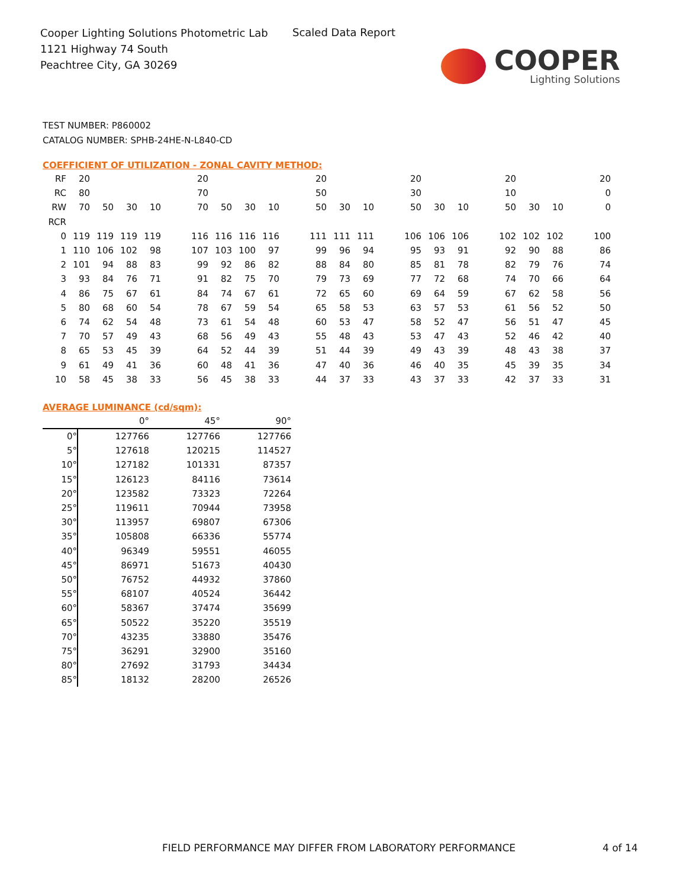Cooper Lighting Solutions Photometric Lab
1121 Highway 74 South
Peachtree City, GA 30269
Scaled Data Report
COOPER
Lighting Solutions
TEST NUMBER: P860002
CATALOG NUMBER: SPHB-24HE-N-L840-CD
COEFFICIENT OF UTILIZATION - ZONAL CAVITY METHOD:
| RF | 20 | | | | | 20 | | | | | 20 | | | | 20 | | | | 20 | | | | 20 |
| RC | 80 | | | | | 70 | | | | | 50 | | | | 30 | | | | 10 | | | | 0 |
| RW | 70 | 50 | 30 | 10 | | 70 | 50 | 30 | 10 | | 50 | 30 | 10 | | 50 | 30 | 10 | | 50 | 30 | 10 | | 0 |
| RCR | | | | | | | | | | | | | | | | | | | | | | | |
| 0 | 119 | 119 | 119 | 119 | | 116 | 116 | 116 | 116 | | 111 | 111 | 111 | | 106 | 106 | 106 | | 102 | 102 | 102 | | 100 |
| 1 | 110 | 106 | 102 | 98 | | 107 | 103 | 100 | 97 | | 99 | 96 | 94 | | 95 | 93 | 91 | | 92 | 90 | 88 | | 86 |
| 2 | 101 | 94 | 88 | 83 | | 99 | 92 | 86 | 82 | | 88 | 84 | 80 | | 85 | 81 | 78 | | 82 | 79 | 76 | | 74 |
| 3 | 93 | 84 | 76 | 71 | | 91 | 82 | 75 | 70 | | 79 | 73 | 69 | | 77 | 72 | 68 | | 74 | 70 | 66 | | 64 |
| 4 | 86 | 75 | 67 | 61 | | 84 | 74 | 67 | 61 | | 72 | 65 | 60 | | 69 | 64 | 59 | | 67 | 62 | 58 | | 56 |
| 5 | 80 | 68 | 60 | 54 | | 78 | 67 | 59 | 54 | | 65 | 58 | 53 | | 63 | 57 | 53 | | 61 | 56 | 52 | | 50 |
| 6 | 74 | 62 | 54 | 48 | | 73 | 61 | 54 | 48 | | 60 | 53 | 47 | | 58 | 52 | 47 | | 56 | 51 | 47 | | 45 |
| 7 | 70 | 57 | 49 | 43 | | 68 | 56 | 49 | 43 | | 55 | 48 | 43 | | 53 | 47 | 43 | | 52 | 46 | 42 | | 40 |
| 8 | 65 | 53 | 45 | 39 | | 64 | 52 | 44 | 39 | | 51 | 44 | 39 | | 49 | 43 | 39 | | 48 | 43 | 38 | | 37 |
| 9 | 61 | 49 | 41 | 36 | | 60 | 48 | 41 | 36 | | 47 | 40 | 36 | | 46 | 40 | 35 | | 45 | 39 | 35 | | 34 |
| 10 | 58 | 45 | 38 | 33 | | 56 | 45 | 38 | 33 | | 44 | 37 | 33 | | 43 | 37 | 33 | | 42 | 37 | 33 | | 31 |
AVERAGE LUMINANCE (cd/sqm):
| | 0° | 45° | 90° |
| 0° | 127766 | 127766 | 127766 |
| 5° | 127618 | 120215 | 114527 |
| 10° | 127182 | 101331 | 87357 |
| 15° | 126123 | 84116 | 73614 |
| 20° | 123582 | 73323 | 72264 |
| 25° | 119611 | 70944 | 73958 |
| 30° | 113957 | 69807 | 67306 |
| 35° | 105808 | 66336 | 55774 |
| 40° | 96349 | 59551 | 46055 |
| 45° | 86971 | 51673 | 40430 |
| 50° | 76752 | 44932 | 37860 |
| 55° | 68107 | 40524 | 36442 |
| 60° | 58367 | 37474 | 35699 |
| 65° | 50522 | 35220 | 35519 |
| 70° | 43235 | 33880 | 35476 |
| 75° | 36291 | 32900 | 35160 |
| 80° | 27692 | 31793 | 34434 |
| 85° | 18132 | 28200 | 26526 |
FIELD PERFORMANCE MAY DIFFER FROM LABORATORY PERFORMANCE
4 of 14